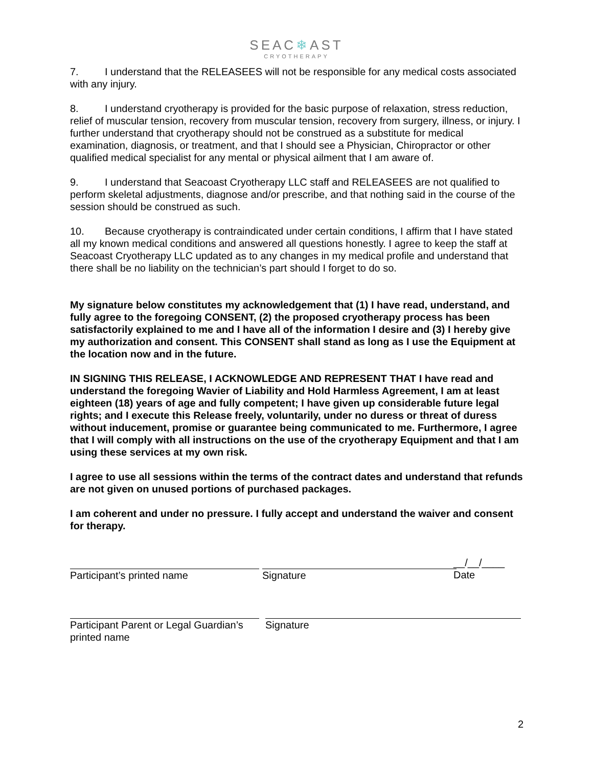SEAC❄AST
CRYOTHERAPY
7. I understand that the RELEASEES will not be responsible for any medical costs associated with any injury.
8. I understand cryotherapy is provided for the basic purpose of relaxation, stress reduction, relief of muscular tension, recovery from muscular tension, recovery from surgery, illness, or injury. I further understand that cryotherapy should not be construed as a substitute for medical examination, diagnosis, or treatment, and that I should see a Physician, Chiropractor or other qualified medical specialist for any mental or physical ailment that I am aware of.
9. I understand that Seacoast Cryotherapy LLC staff and RELEASEES are not qualified to perform skeletal adjustments, diagnose and/or prescribe, and that nothing said in the course of the session should be construed as such.
10. Because cryotherapy is contraindicated under certain conditions, I affirm that I have stated all my known medical conditions and answered all questions honestly. I agree to keep the staff at Seacoast Cryotherapy LLC updated as to any changes in my medical profile and understand that there shall be no liability on the technician’s part should I forget to do so.
My signature below constitutes my acknowledgement that (1) I have read, understand, and fully agree to the foregoing CONSENT, (2) the proposed cryotherapy process has been satisfactorily explained to me and I have all of the information I desire and (3) I hereby give my authorization and consent. This CONSENT shall stand as long as I use the Equipment at the location now and in the future.
IN SIGNING THIS RELEASE, I ACKNOWLEDGE AND REPRESENT THAT I have read and understand the foregoing Wavier of Liability and Hold Harmless Agreement, I am at least eighteen (18) years of age and fully competent; I have given up considerable future legal rights; and I execute this Release freely, voluntarily, under no duress or threat of duress without inducement, promise or guarantee being communicated to me. Furthermore, I agree that I will comply with all instructions on the use of the cryotherapy Equipment and that I am using these services at my own risk.
I agree to use all sessions within the terms of the contract dates and understand that refunds are not given on unused portions of purchased packages.
I am coherent and under no pressure. I fully accept and understand the waiver and consent for therapy.
Participant’s printed name Signature
__/__/____
Date
Participant Parent or Legal Guardian’s printed name
Signature
2